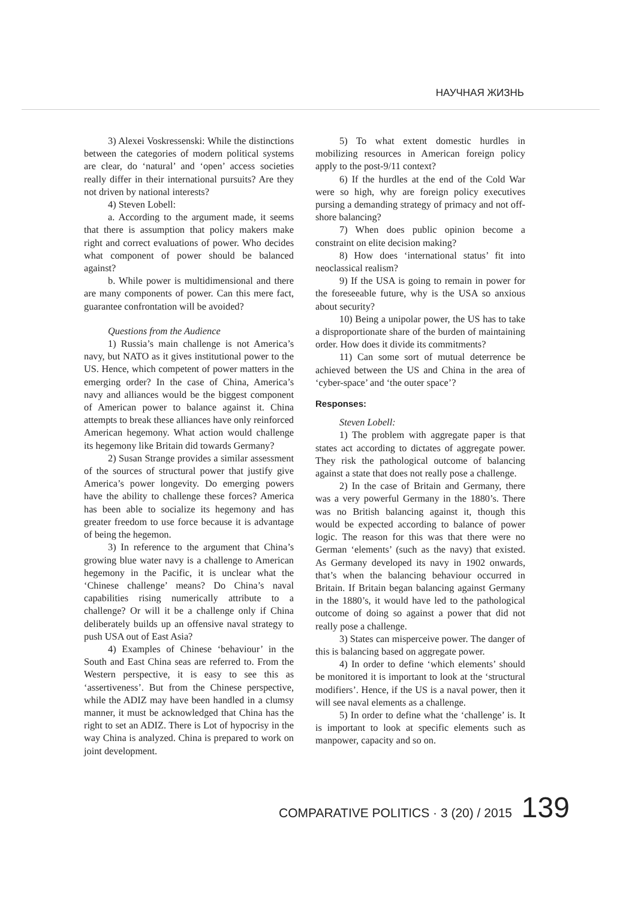НАУЧНАЯ ЖИЗНЬ
3) Alexei Voskressenski: While the distinctions between the categories of modern political systems are clear, do ‘natural’ and ‘open’ access societies really differ in their international pursuits? Are they not driven by national interests?
4) Steven Lobell:
a. According to the argument made, it seems that there is assumption that policy makers make right and correct evaluations of power. Who decides what component of power should be balanced against?
b. While power is multidimensional and there are many components of power. Can this mere fact, guarantee confrontation will be avoided?
Questions from the Audience
1) Russia’s main challenge is not America’s navy, but NATO as it gives institutional power to the US. Hence, which competent of power matters in the emerging order? In the case of China, America’s navy and alliances would be the biggest component of American power to balance against it. China attempts to break these alliances have only reinforced American hegemony. What action would challenge its hegemony like Britain did towards Germany?
2) Susan Strange provides a similar assessment of the sources of structural power that justify give America’s power longevity. Do emerging powers have the ability to challenge these forces? America has been able to socialize its hegemony and has greater freedom to use force because it is advantage of being the hegemon.
3) In reference to the argument that China’s growing blue water navy is a challenge to American hegemony in the Pacific, it is unclear what the ‘Chinese challenge’ means? Do China’s naval capabilities rising numerically attribute to a challenge? Or will it be a challenge only if China deliberately builds up an offensive naval strategy to push USA out of East Asia?
4) Examples of Chinese ‘behaviour’ in the South and East China seas are referred to. From the Western perspective, it is easy to see this as ‘assertiveness’. But from the Chinese perspective, while the ADIZ may have been handled in a clumsy manner, it must be acknowledged that China has the right to set an ADIZ. There is Lot of hypocrisy in the way China is analyzed. China is prepared to work on joint development.
5) To what extent domestic hurdles in mobilizing resources in American foreign policy apply to the post-9/11 context?
6) If the hurdles at the end of the Cold War were so high, why are foreign policy executives pursing a demanding strategy of primacy and not off-shore balancing?
7) When does public opinion become a constraint on elite decision making?
8) How does ‘international status’ fit into neoclassical realism?
9) If the USA is going to remain in power for the foreseeable future, why is the USA so anxious about security?
10) Being a unipolar power, the US has to take a disproportionate share of the burden of maintaining order. How does it divide its commitments?
11) Can some sort of mutual deterrence be achieved between the US and China in the area of ‘cyber-space’ and ‘the outer space’?
Responses:
Steven Lobell:
1) The problem with aggregate paper is that states act according to dictates of aggregate power. They risk the pathological outcome of balancing against a state that does not really pose a challenge.
2) In the case of Britain and Germany, there was a very powerful Germany in the 1880’s. There was no British balancing against it, though this would be expected according to balance of power logic. The reason for this was that there were no German ‘elements’ (such as the navy) that existed. As Germany developed its navy in 1902 onwards, that’s when the balancing behaviour occurred in Britain. If Britain began balancing against Germany in the 1880’s, it would have led to the pathological outcome of doing so against a power that did not really pose a challenge.
3) States can misperceive power. The danger of this is balancing based on aggregate power.
4) In order to define ‘which elements’ should be monitored it is important to look at the ‘structural modifiers’. Hence, if the US is a naval power, then it will see naval elements as a challenge.
5) In order to define what the ‘challenge’ is. It is important to look at specific elements such as manpower, capacity and so on.
COMPARATIVE POLITICS · 3 (20) / 2015 139